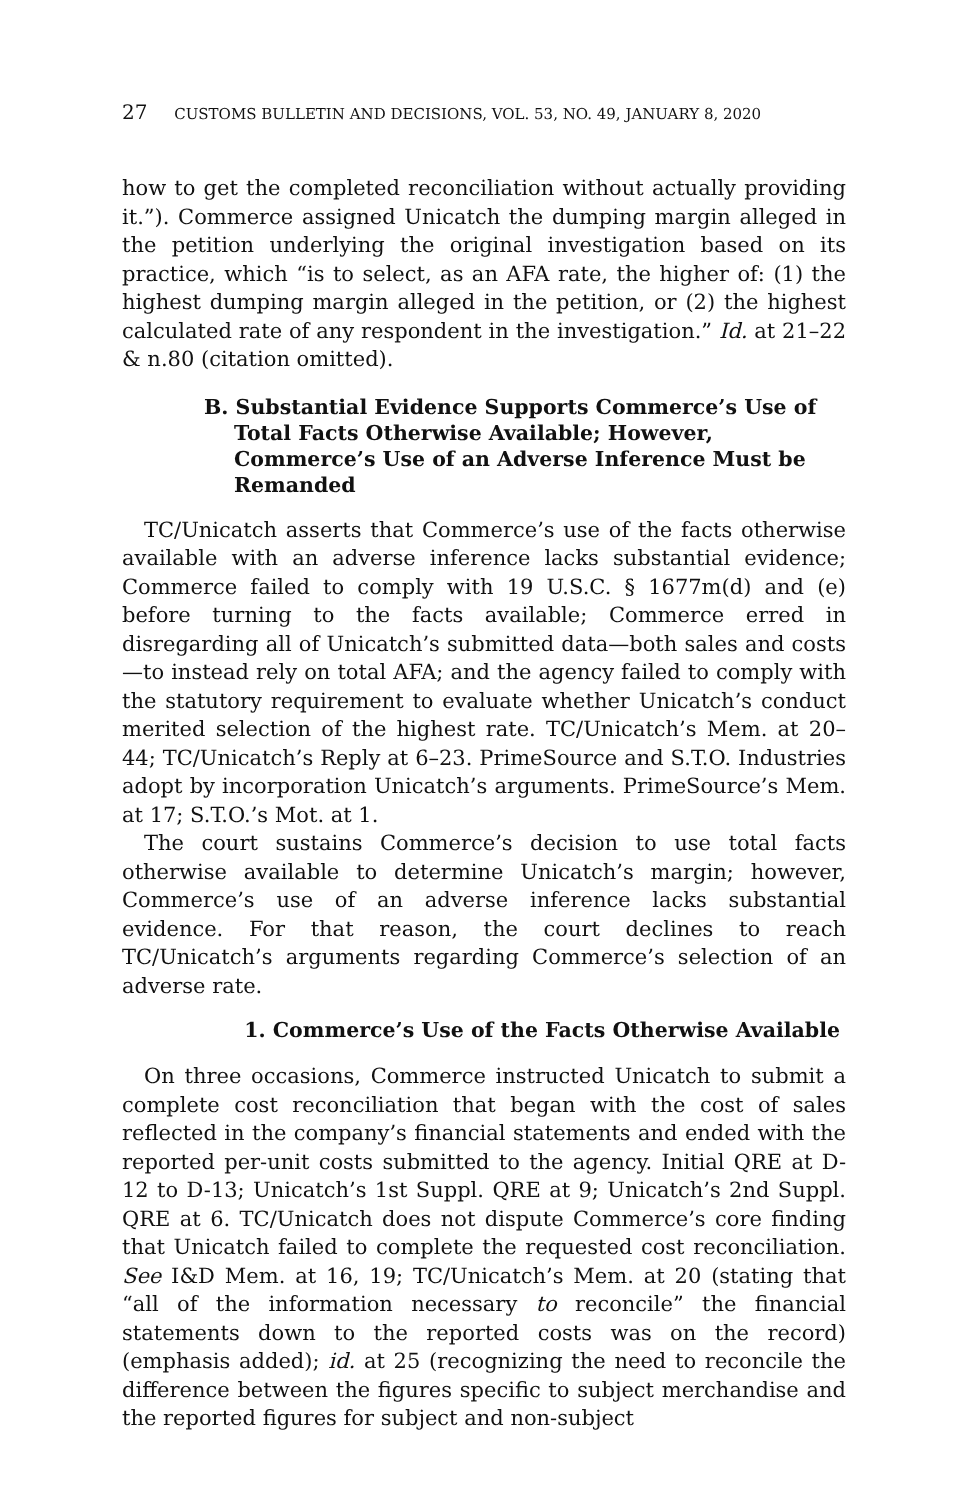27 CUSTOMS BULLETIN AND DECISIONS, VOL. 53, NO. 49, JANUARY 8, 2020
how to get the completed reconciliation without actually providing it.”). Commerce assigned Unicatch the dumping margin alleged in the petition underlying the original investigation based on its practice, which “is to select, as an AFA rate, the higher of: (1) the highest dumping margin alleged in the petition, or (2) the highest calculated rate of any respondent in the investigation.” Id. at 21–22 & n.80 (citation omitted).
B. Substantial Evidence Supports Commerce’s Use of Total Facts Otherwise Available; However, Commerce’s Use of an Adverse Inference Must be Remanded
TC/Unicatch asserts that Commerce’s use of the facts otherwise available with an adverse inference lacks substantial evidence; Commerce failed to comply with 19 U.S.C. § 1677m(d) and (e) before turning to the facts available; Commerce erred in disregarding all of Unicatch’s submitted data—both sales and costs—to instead rely on total AFA; and the agency failed to comply with the statutory requirement to evaluate whether Unicatch’s conduct merited selection of the highest rate. TC/Unicatch’s Mem. at 20–44; TC/Unicatch’s Reply at 6–23. PrimeSource and S.T.O. Industries adopt by incorporation Unicatch’s arguments. PrimeSource’s Mem. at 17; S.T.O.’s Mot. at 1.
The court sustains Commerce’s decision to use total facts otherwise available to determine Unicatch’s margin; however, Commerce’s use of an adverse inference lacks substantial evidence. For that reason, the court declines to reach TC/Unicatch’s arguments regarding Commerce’s selection of an adverse rate.
1. Commerce’s Use of the Facts Otherwise Available
On three occasions, Commerce instructed Unicatch to submit a complete cost reconciliation that began with the cost of sales reflected in the company’s financial statements and ended with the reported per-unit costs submitted to the agency. Initial QRE at D-12 to D-13; Unicatch’s 1st Suppl. QRE at 9; Unicatch’s 2nd Suppl. QRE at 6. TC/Unicatch does not dispute Commerce’s core finding that Unicatch failed to complete the requested cost reconciliation. See I&D Mem. at 16, 19; TC/Unicatch’s Mem. at 20 (stating that “all of the information necessary to reconcile” the financial statements down to the reported costs was on the record) (emphasis added); id. at 25 (recognizing the need to reconcile the difference between the figures specific to subject merchandise and the reported figures for subject and non-subject